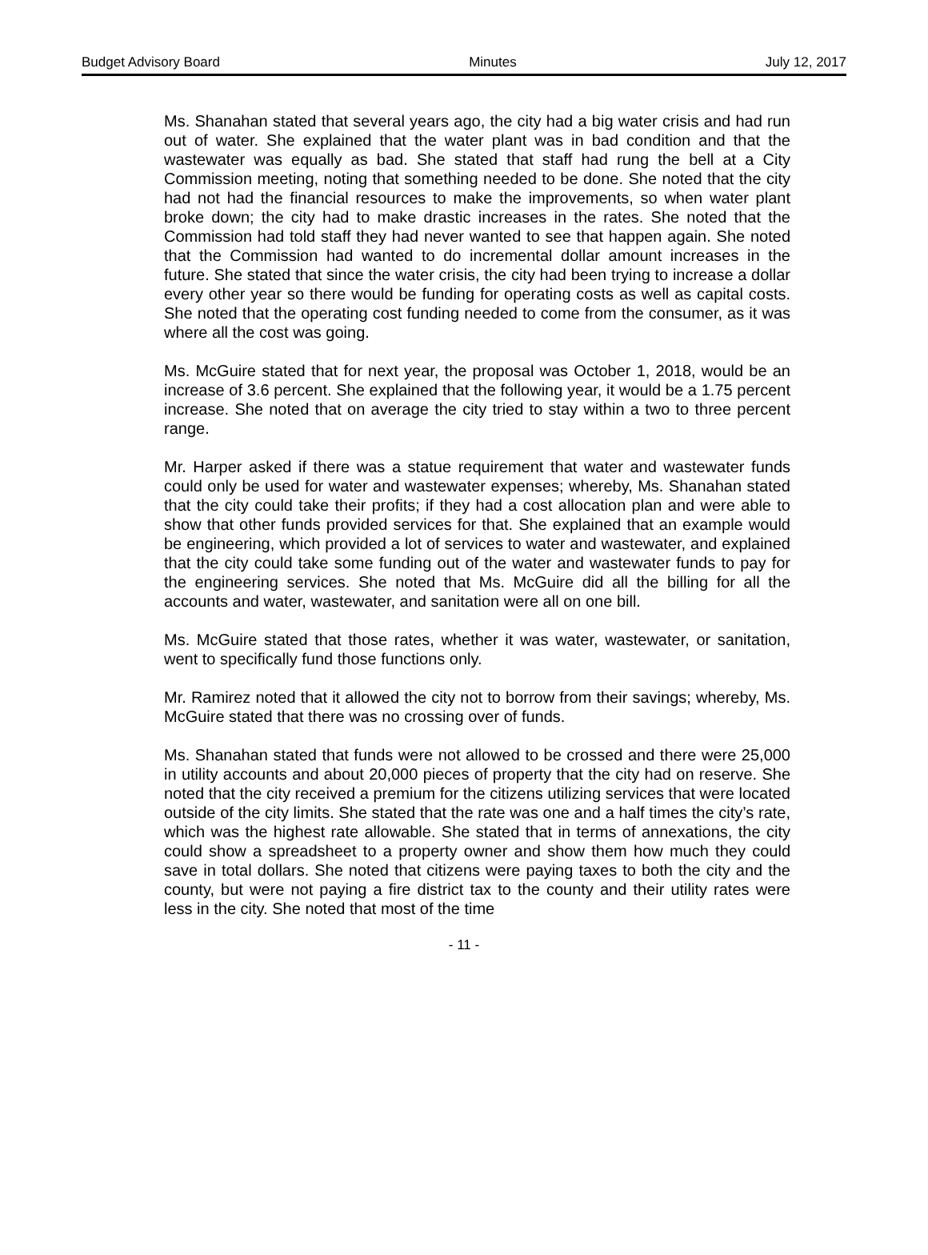Budget Advisory Board Minutes July 12, 2017
Ms. Shanahan stated that several years ago, the city had a big water crisis and had run out of water. She explained that the water plant was in bad condition and that the wastewater was equally as bad. She stated that staff had rung the bell at a City Commission meeting, noting that something needed to be done. She noted that the city had not had the financial resources to make the improvements, so when water plant broke down; the city had to make drastic increases in the rates. She noted that the Commission had told staff they had never wanted to see that happen again. She noted that the Commission had wanted to do incremental dollar amount increases in the future. She stated that since the water crisis, the city had been trying to increase a dollar every other year so there would be funding for operating costs as well as capital costs. She noted that the operating cost funding needed to come from the consumer, as it was where all the cost was going.
Ms. McGuire stated that for next year, the proposal was October 1, 2018, would be an increase of 3.6 percent. She explained that the following year, it would be a 1.75 percent increase. She noted that on average the city tried to stay within a two to three percent range.
Mr. Harper asked if there was a statue requirement that water and wastewater funds could only be used for water and wastewater expenses; whereby, Ms. Shanahan stated that the city could take their profits; if they had a cost allocation plan and were able to show that other funds provided services for that. She explained that an example would be engineering, which provided a lot of services to water and wastewater, and explained that the city could take some funding out of the water and wastewater funds to pay for the engineering services. She noted that Ms. McGuire did all the billing for all the accounts and water, wastewater, and sanitation were all on one bill.
Ms. McGuire stated that those rates, whether it was water, wastewater, or sanitation, went to specifically fund those functions only.
Mr. Ramirez noted that it allowed the city not to borrow from their savings; whereby, Ms. McGuire stated that there was no crossing over of funds.
Ms. Shanahan stated that funds were not allowed to be crossed and there were 25,000 in utility accounts and about 20,000 pieces of property that the city had on reserve. She noted that the city received a premium for the citizens utilizing services that were located outside of the city limits. She stated that the rate was one and a half times the city’s rate, which was the highest rate allowable. She stated that in terms of annexations, the city could show a spreadsheet to a property owner and show them how much they could save in total dollars. She noted that citizens were paying taxes to both the city and the county, but were not paying a fire district tax to the county and their utility rates were less in the city. She noted that most of the time
- 11 -